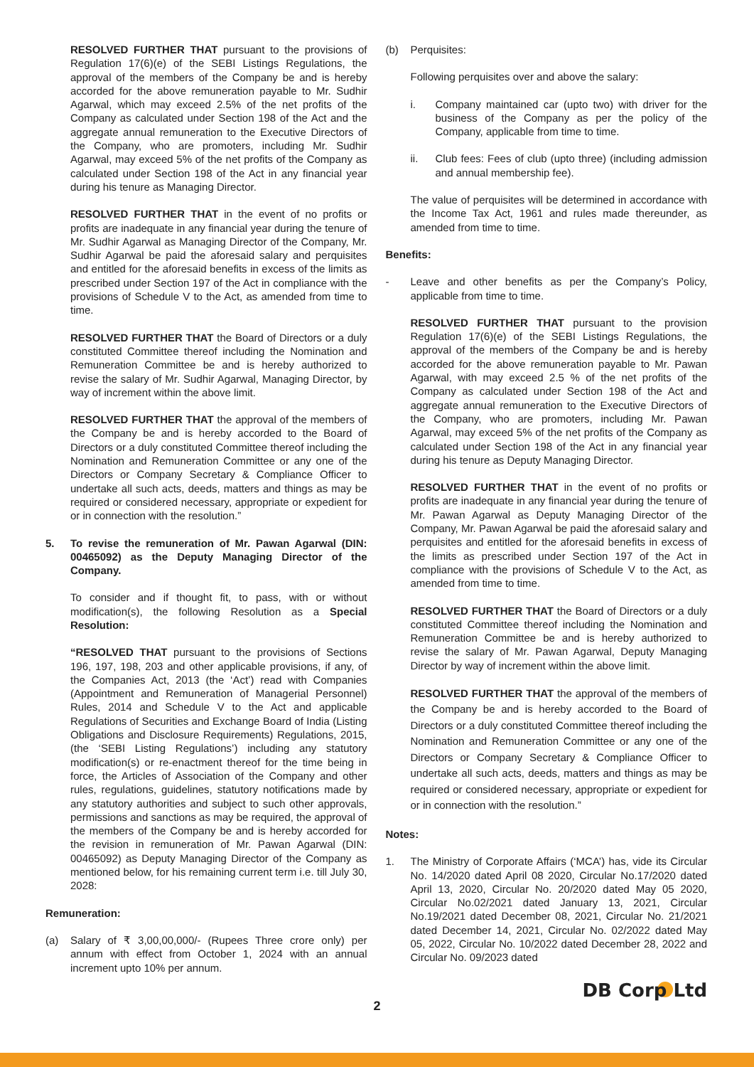RESOLVED FURTHER THAT pursuant to the provisions of Regulation 17(6)(e) of the SEBI Listings Regulations, the approval of the members of the Company be and is hereby accorded for the above remuneration payable to Mr. Sudhir Agarwal, which may exceed 2.5% of the net profits of the Company as calculated under Section 198 of the Act and the aggregate annual remuneration to the Executive Directors of the Company, who are promoters, including Mr. Sudhir Agarwal, may exceed 5% of the net profits of the Company as calculated under Section 198 of the Act in any financial year during his tenure as Managing Director.
RESOLVED FURTHER THAT in the event of no profits or profits are inadequate in any financial year during the tenure of Mr. Sudhir Agarwal as Managing Director of the Company, Mr. Sudhir Agarwal be paid the aforesaid salary and perquisites and entitled for the aforesaid benefits in excess of the limits as prescribed under Section 197 of the Act in compliance with the provisions of Schedule V to the Act, as amended from time to time.
RESOLVED FURTHER THAT the Board of Directors or a duly constituted Committee thereof including the Nomination and Remuneration Committee be and is hereby authorized to revise the salary of Mr. Sudhir Agarwal, Managing Director, by way of increment within the above limit.
RESOLVED FURTHER THAT the approval of the members of the Company be and is hereby accorded to the Board of Directors or a duly constituted Committee thereof including the Nomination and Remuneration Committee or any one of the Directors or Company Secretary & Compliance Officer to undertake all such acts, deeds, matters and things as may be required or considered necessary, appropriate or expedient for or in connection with the resolution.”
5. To revise the remuneration of Mr. Pawan Agarwal (DIN: 00465092) as the Deputy Managing Director of the Company.
To consider and if thought fit, to pass, with or without modification(s), the following Resolution as a Special Resolution:
“RESOLVED THAT pursuant to the provisions of Sections 196, 197, 198, 203 and other applicable provisions, if any, of the Companies Act, 2013 (the ‘Act’) read with Companies (Appointment and Remuneration of Managerial Personnel) Rules, 2014 and Schedule V to the Act and applicable Regulations of Securities and Exchange Board of India (Listing Obligations and Disclosure Requirements) Regulations, 2015, (the ‘SEBI Listing Regulations’) including any statutory modification(s) or re-enactment thereof for the time being in force, the Articles of Association of the Company and other rules, regulations, guidelines, statutory notifications made by any statutory authorities and subject to such other approvals, permissions and sanctions as may be required, the approval of the members of the Company be and is hereby accorded for the revision in remuneration of Mr. Pawan Agarwal (DIN: 00465092) as Deputy Managing Director of the Company as mentioned below, for his remaining current term i.e. till July 30, 2028:
Remuneration:
(a) Salary of ₹ 3,00,00,000/- (Rupees Three crore only) per annum with effect from October 1, 2024 with an annual increment upto 10% per annum.
(b) Perquisites:
Following perquisites over and above the salary:
i. Company maintained car (upto two) with driver for the business of the Company as per the policy of the Company, applicable from time to time.
ii. Club fees: Fees of club (upto three) (including admission and annual membership fee).
The value of perquisites will be determined in accordance with the Income Tax Act, 1961 and rules made thereunder, as amended from time to time.
Benefits:
- Leave and other benefits as per the Company’s Policy, applicable from time to time.
RESOLVED FURTHER THAT pursuant to the provision Regulation 17(6)(e) of the SEBI Listings Regulations, the approval of the members of the Company be and is hereby accorded for the above remuneration payable to Mr. Pawan Agarwal, with may exceed 2.5 % of the net profits of the Company as calculated under Section 198 of the Act and aggregate annual remuneration to the Executive Directors of the Company, who are promoters, including Mr. Pawan Agarwal, may exceed 5% of the net profits of the Company as calculated under Section 198 of the Act in any financial year during his tenure as Deputy Managing Director.
RESOLVED FURTHER THAT in the event of no profits or profits are inadequate in any financial year during the tenure of Mr. Pawan Agarwal as Deputy Managing Director of the Company, Mr. Pawan Agarwal be paid the aforesaid salary and perquisites and entitled for the aforesaid benefits in excess of the limits as prescribed under Section 197 of the Act in compliance with the provisions of Schedule V to the Act, as amended from time to time.
RESOLVED FURTHER THAT the Board of Directors or a duly constituted Committee thereof including the Nomination and Remuneration Committee be and is hereby authorized to revise the salary of Mr. Pawan Agarwal, Deputy Managing Director by way of increment within the above limit.
RESOLVED FURTHER THAT the approval of the members of the Company be and is hereby accorded to the Board of Directors or a duly constituted Committee thereof including the Nomination and Remuneration Committee or any one of the Directors or Company Secretary & Compliance Officer to undertake all such acts, deeds, matters and things as may be required or considered necessary, appropriate or expedient for or in connection with the resolution.”
Notes:
1. The Ministry of Corporate Affairs (‘MCA’) has, vide its Circular No. 14/2020 dated April 08 2020, Circular No.17/2020 dated April 13, 2020, Circular No. 20/2020 dated May 05 2020, Circular No.02/2021 dated January 13, 2021, Circular No.19/2021 dated December 08, 2021, Circular No. 21/2021 dated December 14, 2021, Circular No. 02/2022 dated May 05, 2022, Circular No. 10/2022 dated December 28, 2022 and Circular No. 09/2023 dated
DB Corp Ltd
2